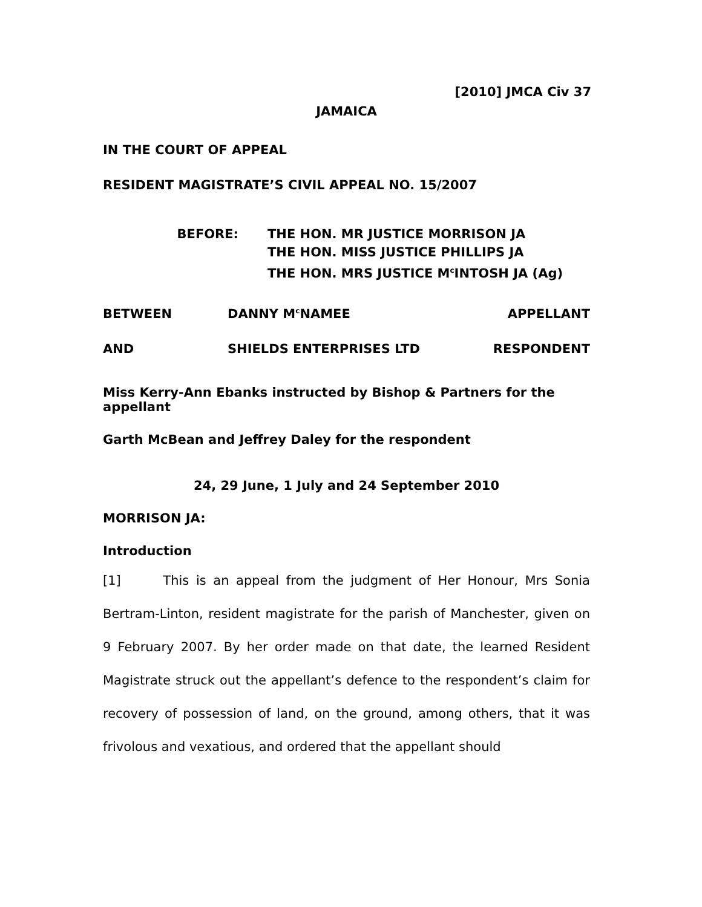[2010] JMCA Civ 37
JAMAICA
IN THE COURT OF APPEAL
RESIDENT MAGISTRATE’S CIVIL APPEAL NO. 15/2007
BEFORE: THE HON. MR JUSTICE MORRISON JA
THE HON. MISS JUSTICE PHILLIPS JA
THE HON. MRS JUSTICE M<sup>c</sup>INTOSH JA (Ag)
BETWEEN DANNY M<sup>c</sup>NAMEE APPELLANT
AND SHIELDS ENTERPRISES LTD RESPONDENT
Miss Kerry-Ann Ebanks instructed by Bishop & Partners for the appellant
Garth McBean and Jeffrey Daley for the respondent
24, 29 June, 1 July and 24 September 2010
MORRISON JA:
Introduction
[1] This is an appeal from the judgment of Her Honour, Mrs Sonia Bertram-Linton, resident magistrate for the parish of Manchester, given on 9 February 2007. By her order made on that date, the learned Resident Magistrate struck out the appellant’s defence to the respondent’s claim for recovery of possession of land, on the ground, among others, that it was frivolous and vexatious, and ordered that the appellant should